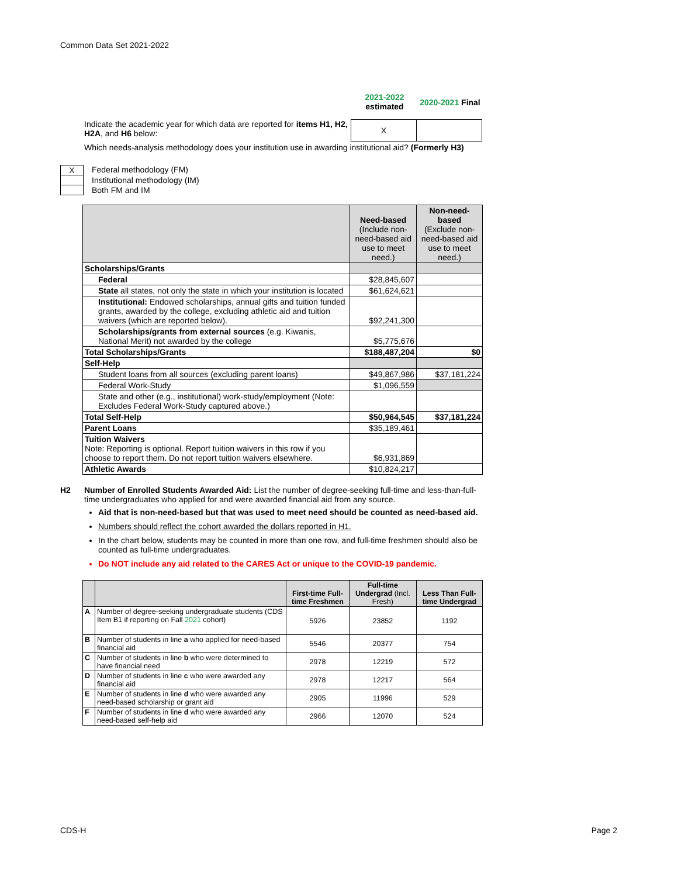Common Data Set 2021-2022
2021-2022
estimated
2020-2021 Final
Indicate the academic year for which data are reported for items H1, H2, H2A, and H6 below:
X
Which needs-analysis methodology does your institution use in awarding institutional aid? (Formerly H3)
X Federal methodology (FM)
Institutional methodology (IM)
Both FM and IM
| | Need-based (Include non-need-based aid use to meet need.) | Non-need-based (Exclude non-need-based aid use to meet need.) |
| Scholarships/Grants | | |
| Federal | $28,845,607 | |
| State all states, not only the state in which your institution is located | $61,624,621 | |
| Institutional: Endowed scholarships, annual gifts and tuition funded grants, awarded by the college, excluding athletic aid and tuition waivers (which are reported below). | $92,241,300 | |
| Scholarships/grants from external sources (e.g. Kiwanis, National Merit) not awarded by the college | $5,775,676 | |
| Total Scholarships/Grants | $188,487,204 | $0 |
| Self-Help | | |
| Student loans from all sources (excluding parent loans) | $49,867,986 | $37,181,224 |
| Federal Work-Study | $1,096,559 | |
| State and other (e.g., institutional) work-study/employment (Note: Excludes Federal Work-Study captured above.) | | |
| Total Self-Help | $50,964,545 | $37,181,224 |
| Parent Loans | $35,189,461 | |
| Tuition Waivers Note: Reporting is optional. Report tuition waivers in this row if you choose to report them. Do not report tuition waivers elsewhere. | $6,931,869 | |
| Athletic Awards | $10,824,217 | |
H2 Number of Enrolled Students Awarded Aid: List the number of degree-seeking full-time and less-than-full-time undergraduates who applied for and were awarded financial aid from any source.
Aid that is non-need-based but that was used to meet need should be counted as need-based aid.
Numbers should reflect the cohort awarded the dollars reported in H1.
In the chart below, students may be counted in more than one row, and full-time freshmen should also be counted as full-time undergraduates.
Do NOT include any aid related to the CARES Act or unique to the COVID-19 pandemic.
| | | First-time Full-time Freshmen | Full-time Undergrad (Incl. Fresh) | Less Than Full-time Undergrad |
| --- | --- | --- | --- | --- |
| A | Number of degree-seeking undergraduate students (CDS Item B1 if reporting on Fall 2021 cohort) | 5926 | 23852 | 1192 |
| B | Number of students in line a who applied for need-based financial aid | 5546 | 20377 | 754 |
| C | Number of students in line b who were determined to have financial need | 2978 | 12219 | 572 |
| D | Number of students in line c who were awarded any financial aid | 2978 | 12217 | 564 |
| E | Number of students in line d who were awarded any need-based scholarship or grant aid | 2905 | 11996 | 529 |
| F | Number of students in line d who were awarded any need-based self-help aid | 2966 | 12070 | 524 |
CDS-H Page 2